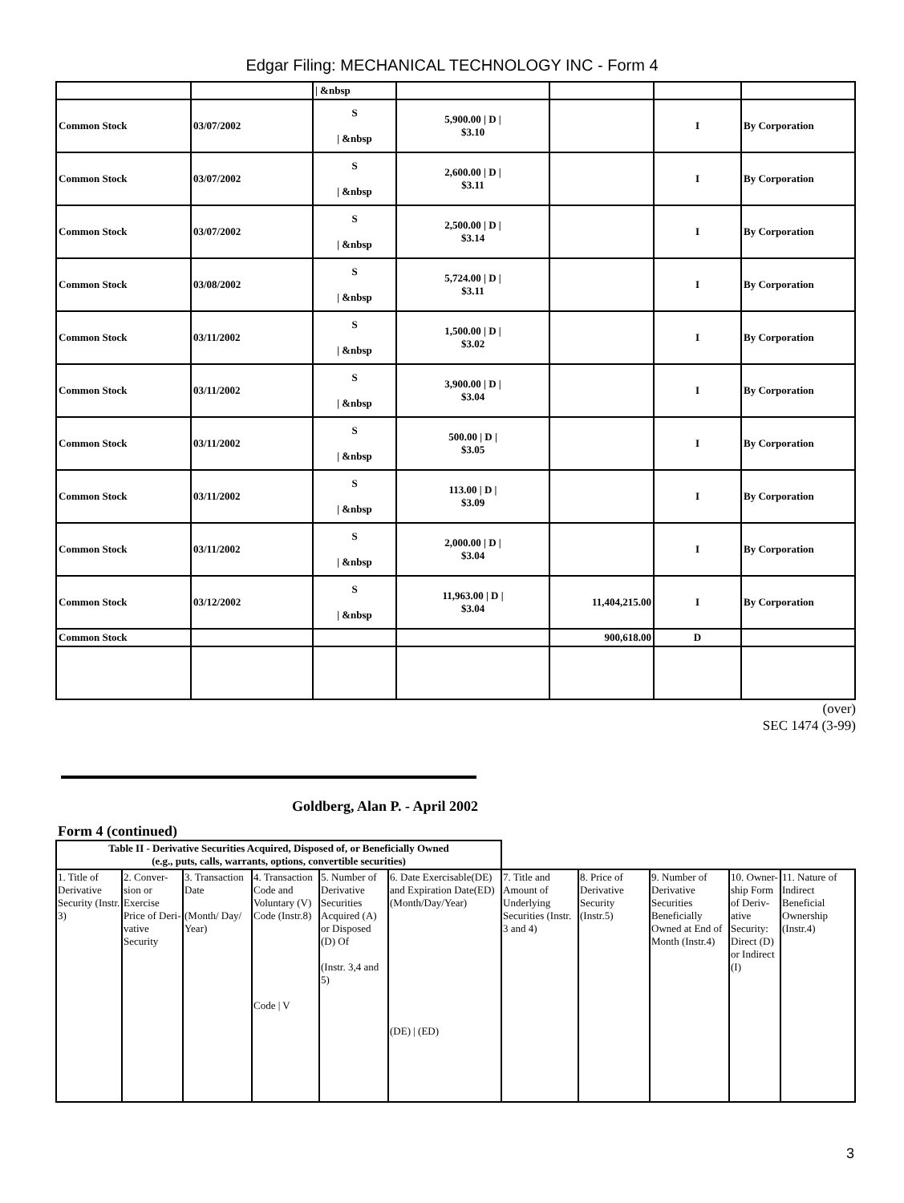Edgar Filing: MECHANICAL TECHNOLOGY INC - Form 4
| | | / &nbsp | | | | |
| Common Stock | 03/07/2002 | S / &nbsp | 5,900.00 / D / $3.10 | | I | By Corporation |
| Common Stock | 03/07/2002 | S / &nbsp | 2,600.00 / D / $3.11 | | I | By Corporation |
| Common Stock | 03/07/2002 | S / &nbsp | 2,500.00 / D / $3.14 | | I | By Corporation |
| Common Stock | 03/08/2002 | S / &nbsp | 5,724.00 / D / $3.11 | | I | By Corporation |
| Common Stock | 03/11/2002 | S / &nbsp | 1,500.00 / D / $3.02 | | I | By Corporation |
| Common Stock | 03/11/2002 | S / &nbsp | 3,900.00 / D / $3.04 | | I | By Corporation |
| Common Stock | 03/11/2002 | S / &nbsp | 500.00 / D / $3.05 | | I | By Corporation |
| Common Stock | 03/11/2002 | S / &nbsp | 113.00 / D / $3.09 | | I | By Corporation |
| Common Stock | 03/11/2002 | S / &nbsp | 2,000.00 / D / $3.04 | | I | By Corporation |
| Common Stock | 03/12/2002 | S / &nbsp | 11,963.00 / D / $3.04 | 11,404,215.00 | I | By Corporation |
| Common Stock | | | | 900,618.00 | D | |
(over)
SEC 1474 (3-99)
Goldberg, Alan P. - April 2002
Form 4 (continued)
| Table II - Derivative Securities Acquired, Disposed of, or Beneficially Owned (e.g., puts, calls, warrants, options, convertible securities) | | | | | | | | | | |
| --- | --- | --- | --- | --- | --- | --- | --- | --- | --- | --- |
| 1. Title of Derivative Security (Instr. 3) | 2. Conver-sion or Exercise Price of Deri-vative Security | 3. Transaction Date (Month/ Day/ Year) | 4. Transaction Code and Voluntary (V) Code (Instr.8) Code / V | 5. Number of Derivative Securities Acquired (A) or Disposed (D) Of (Instr. 3,4 and 5) | 6. Date Exercisable(DE) and Expiration Date(ED) (Month/Day/Year) (DE) / (ED) | 7. Title and Amount of Underlying Securities (Instr. 3 and 4) | 8. Price of Derivative Security (Instr.5) | 9. Number of Derivative Securities Beneficially Owned at End of Month (Instr.4) | 10. Owner-ship Form of Deriv-ative Security: Direct (D) or Indirect (I) | 11. Nature of Indirect Beneficial Ownership (Instr.4) |
3